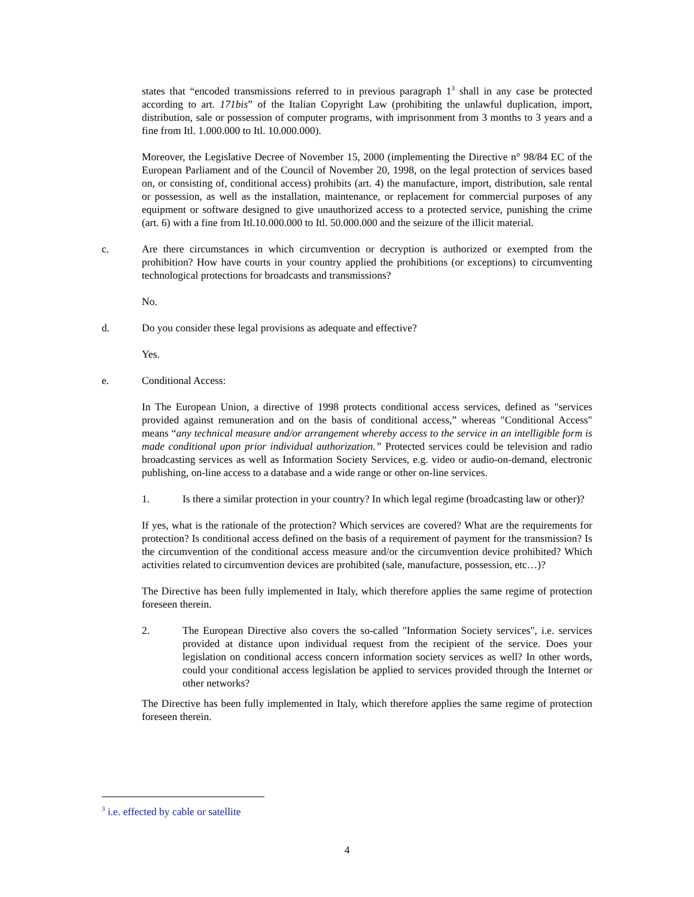states that “encoded transmissions referred to in previous paragraph 1<sup>3</sup> shall in any case be protected according to art. 171bis” of the Italian Copyright Law (prohibiting the unlawful duplication, import, distribution, sale or possession of computer programs, with imprisonment from 3 months to 3 years and a fine from Itl. 1.000.000 to Itl. 10.000.000).
Moreover, the Legislative Decree of November 15, 2000 (implementing the Directive n° 98/84 EC of the European Parliament and of the Council of November 20, 1998, on the legal protection of services based on, or consisting of, conditional access) prohibits (art. 4) the manufacture, import, distribution, sale rental or possession, as well as the installation, maintenance, or replacement for commercial purposes of any equipment or software designed to give unauthorized access to a protected service, punishing the crime (art. 6) with a fine from Itl.10.000.000 to Itl. 50.000.000 and the seizure of the illicit material.
c. Are there circumstances in which circumvention or decryption is authorized or exempted from the prohibition? How have courts in your country applied the prohibitions (or exceptions) to circumventing technological protections for broadcasts and transmissions?
No.
d. Do you consider these legal provisions as adequate and effective?
Yes.
e. Conditional Access:
In The European Union, a directive of 1998 protects conditional access services, defined as "services provided against remuneration and on the basis of conditional access,” whereas "Conditional Access" means “any technical measure and/or arrangement whereby access to the service in an intelligible form is made conditional upon prior individual authorization.” Protected services could be television and radio broadcasting services as well as Information Society Services, e.g. video or audio-on-demand, electronic publishing, on-line access to a database and a wide range or other on-line services.
1. Is there a similar protection in your country? In which legal regime (broadcasting law or other)?
If yes, what is the rationale of the protection? Which services are covered? What are the requirements for protection? Is conditional access defined on the basis of a requirement of payment for the transmission? Is the circumvention of the conditional access measure and/or the circumvention device prohibited? Which activities related to circumvention devices are prohibited (sale, manufacture, possession, etc…)?
The Directive has been fully implemented in Italy, which therefore applies the same regime of protection foreseen therein.
2. The European Directive also covers the so-called "Information Society services", i.e. services provided at distance upon individual request from the recipient of the service. Does your legislation on conditional access concern information society services as well? In other words, could your conditional access legislation be applied to services provided through the Internet or other networks?
The Directive has been fully implemented in Italy, which therefore applies the same regime of protection foreseen therein.
<sup>3</sup> i.e. effected by cable or satellite
4